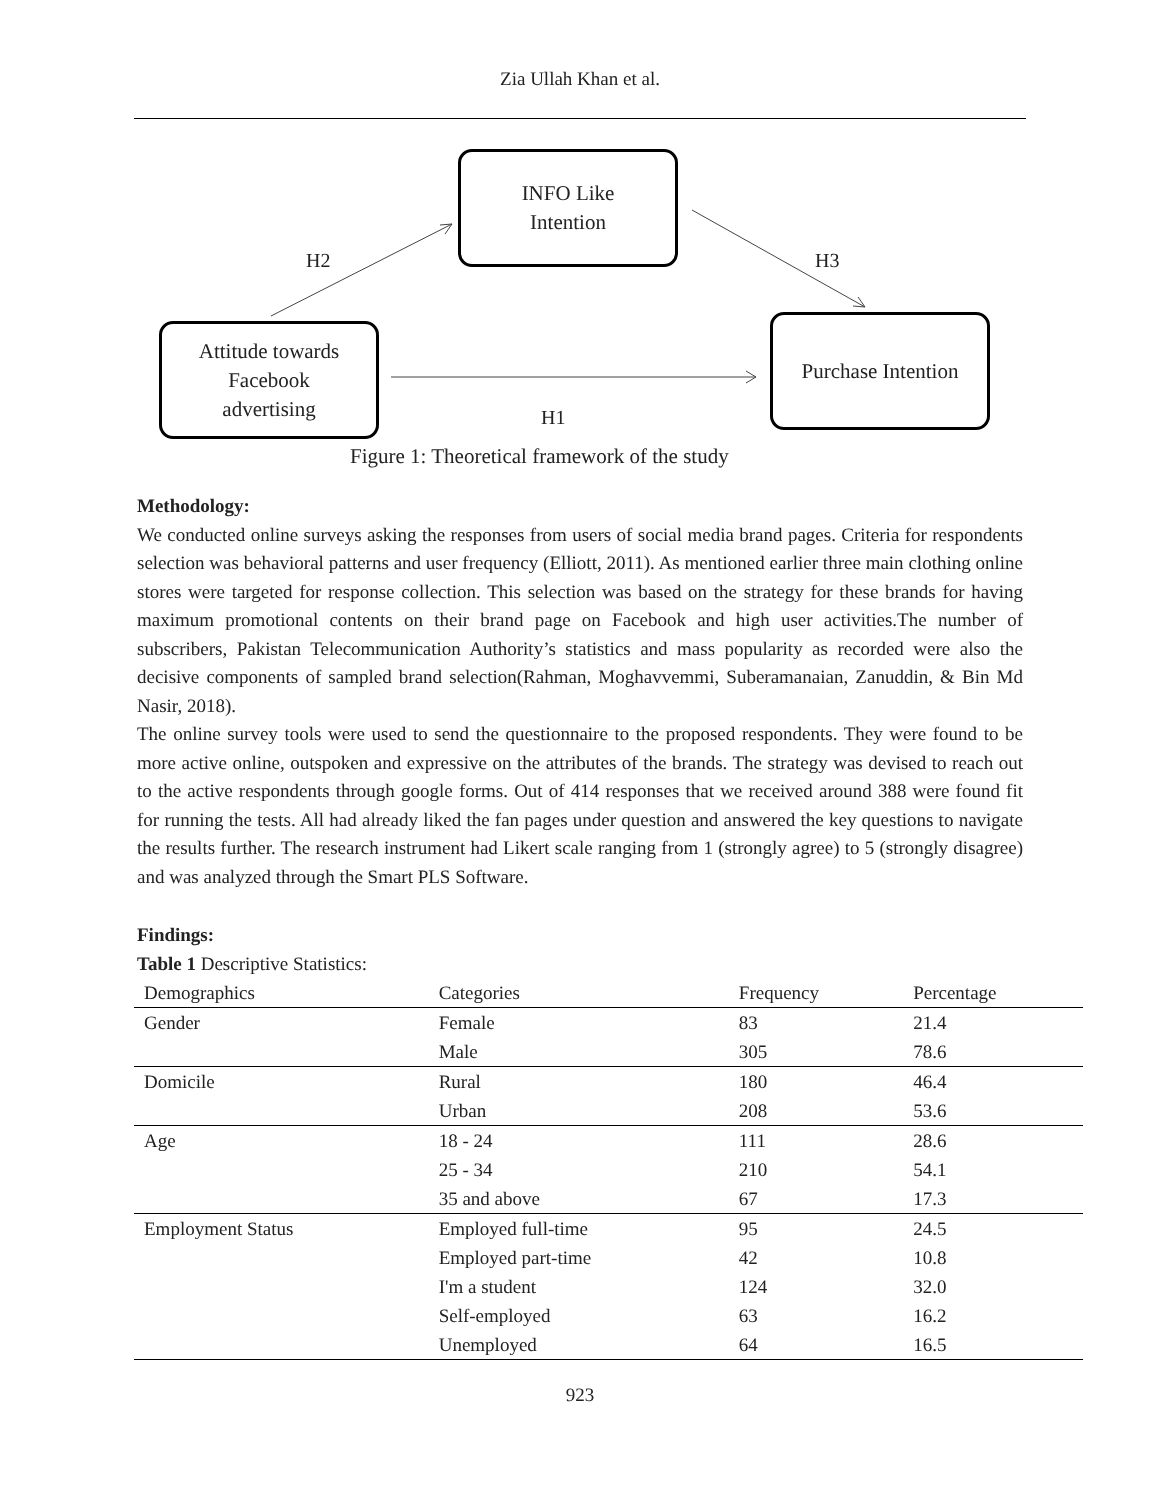Zia Ullah Khan et al.
INFO Like
Intention
Attitude towards
Facebook
advertising
Purchase Intention
H2 H3
H1
Figure 1: Theoretical framework of the study
Methodology:
We conducted online surveys asking the responses from users of social media brand pages. Criteria for respondents selection was behavioral patterns and user frequency (Elliott, 2011). As mentioned earlier three main clothing online stores were targeted for response collection. This selection was based on the strategy for these brands for having maximum promotional contents on their brand page on Facebook and high user activities.The number of subscribers, Pakistan Telecommunication Authority’s statistics and mass popularity as recorded were also the decisive components of sampled brand selection(Rahman, Moghavvemmi, Suberamanaian, Zanuddin, & Bin Md Nasir, 2018).
The online survey tools were used to send the questionnaire to the proposed respondents. They were found to be more active online, outspoken and expressive on the attributes of the brands. The strategy was devised to reach out to the active respondents through google forms. Out of 414 responses that we received around 388 were found fit for running the tests. All had already liked the fan pages under question and answered the key questions to navigate the results further. The research instrument had Likert scale ranging from 1 (strongly agree) to 5 (strongly disagree) and was analyzed through the Smart PLS Software.
Findings:
Table 1 Descriptive Statistics:
| Demographics | Categories | Frequency | Percentage |
| --- | --- | --- | --- |
| Gender | Female | 83 | 21.4 |
| | Male | 305 | 78.6 |
| Domicile | Rural | 180 | 46.4 |
| | Urban | 208 | 53.6 |
| Age | 18 - 24 | 111 | 28.6 |
| | 25 - 34 | 210 | 54.1 |
| | 35 and above | 67 | 17.3 |
| Employment Status | Employed full-time | 95 | 24.5 |
| | Employed part-time | 42 | 10.8 |
| | I'm a student | 124 | 32.0 |
| | Self-employed | 63 | 16.2 |
| | Unemployed | 64 | 16.5 |
923